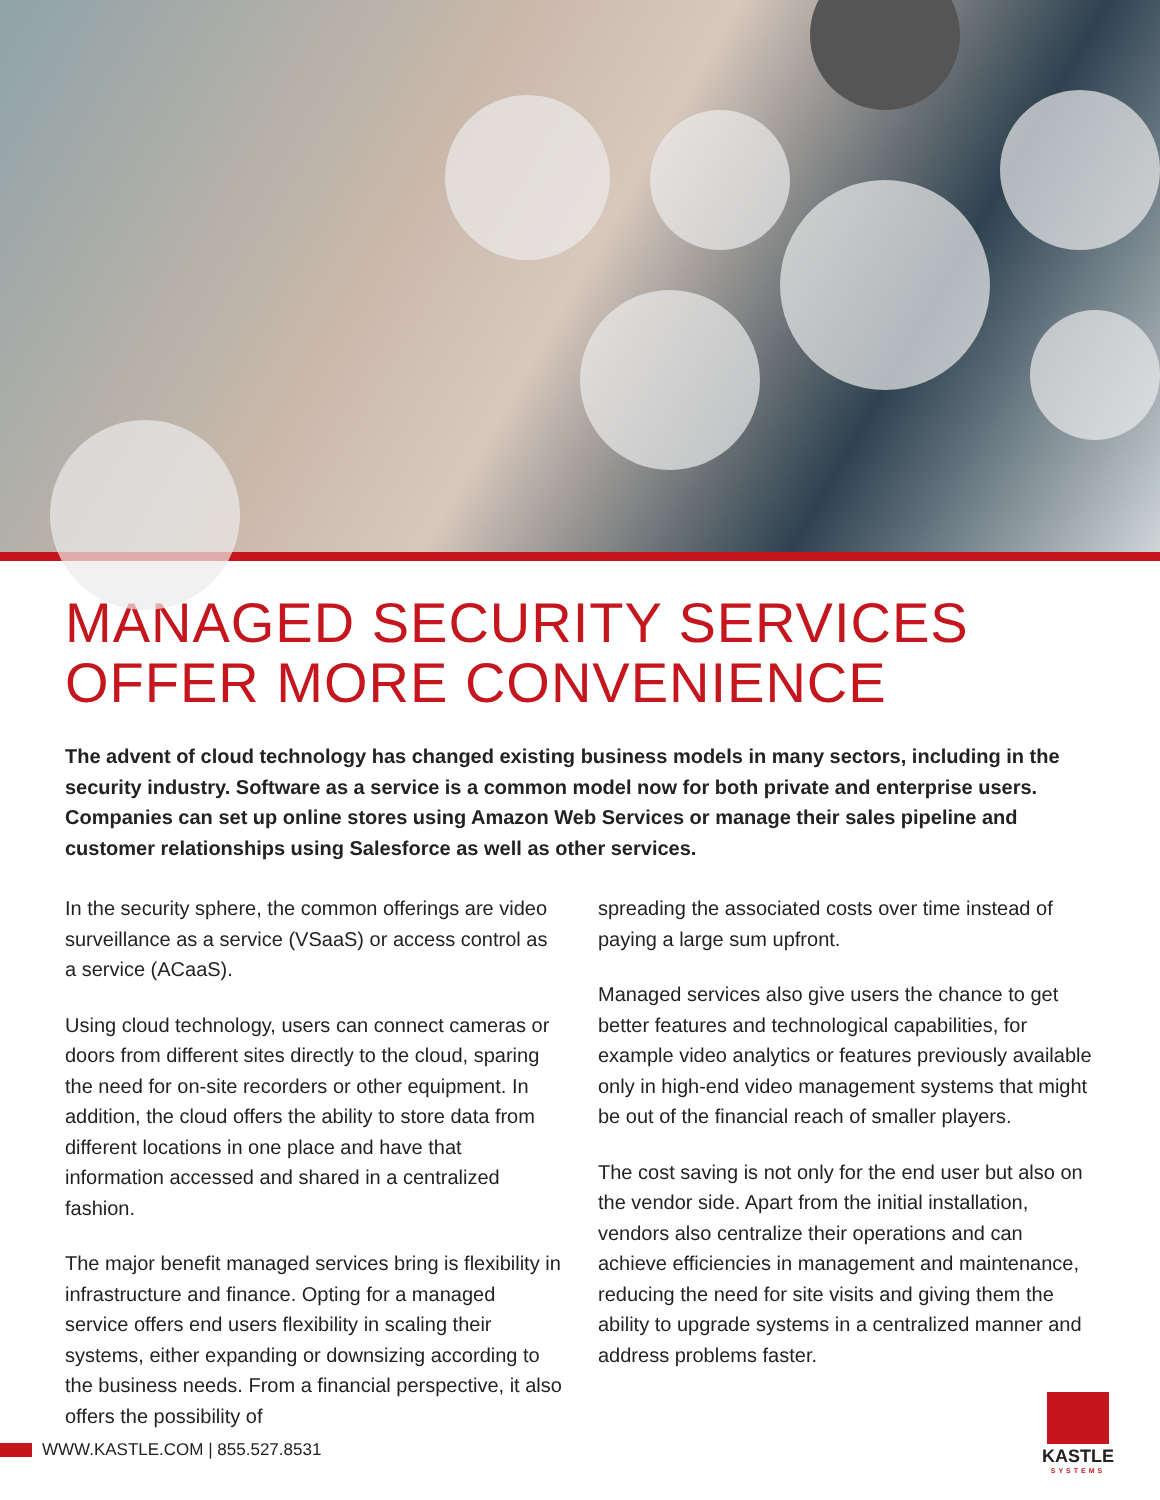MANAGED SECURITY SERVICES OFFER MORE CONVENIENCE
The advent of cloud technology has changed existing business models in many sectors, including in the security industry. Software as a service is a common model now for both private and enterprise users. Companies can set up online stores using Amazon Web Services or manage their sales pipeline and customer relationships using Salesforce as well as other services.
In the security sphere, the common offerings are video surveillance as a service (VSaaS) or access control as a service (ACaaS).
Using cloud technology, users can connect cameras or doors from different sites directly to the cloud, sparing the need for on-site recorders or other equipment. In addition, the cloud offers the ability to store data from different locations in one place and have that information accessed and shared in a centralized fashion.
The major benefit managed services bring is flexibility in infrastructure and finance. Opting for a managed service offers end users flexibility in scaling their systems, either expanding or downsizing according to the business needs. From a financial perspective, it also offers the possibility of
spreading the associated costs over time instead of paying a large sum upfront.
Managed services also give users the chance to get better features and technological capabilities, for example video analytics or features previously available only in high-end video management systems that might be out of the financial reach of smaller players.
The cost saving is not only for the end user but also on the vendor side. Apart from the initial installation, vendors also centralize their operations and can achieve efficiencies in management and maintenance, reducing the need for site visits and giving them the ability to upgrade systems in a centralized manner and address problems faster.
WWW.KASTLE.COM | 855.527.8531
KASTLE
SYSTEMS